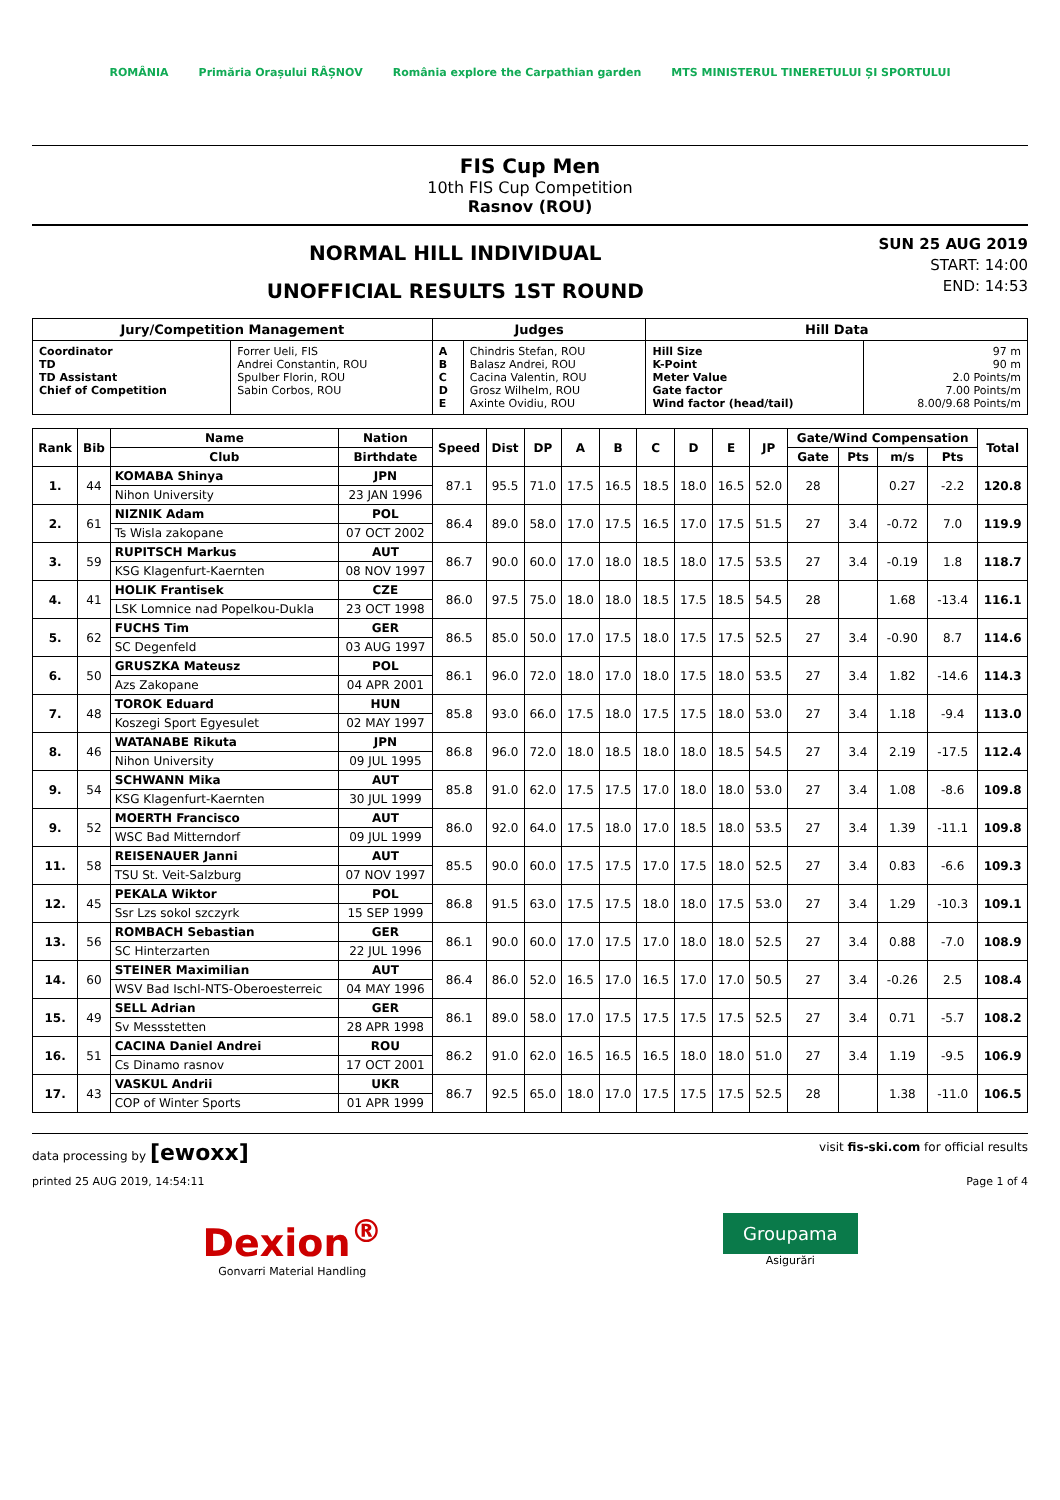ROMÂNIA Primăria Orașului RÂȘNOV
România explore the Carpathian garden
MTS MINISTERUL TINERETULUI ȘI SPORTULUI
FIS Cup Men
10th FIS Cup Competition
Rasnov (ROU)
NORMAL HILL INDIVIDUAL
UNOFFICIAL RESULTS 1ST ROUND
SUN 25 AUG 2019
START: 14:00
END: 14:53
| Jury/Competition Management | | Judges | | Hill Data | |
| --- | --- | --- | --- | --- | --- |
| Coordinator TD TD Assistant Chief of Competition | Forrer Ueli, FIS Andrei Constantin, ROU Spulber Florin, ROU Sabin Corbos, ROU | A B C D E | Chindris Stefan, ROU Balasz Andrei, ROU Cacina Valentin, ROU Grosz Wilhelm, ROU Axinte Ovidiu, ROU | Hill Size K-Point Meter Value Gate factor Wind factor (head/tail) | 97 m 90 m 2.0 Points/m 7.00 Points/m 8.00/9.68 Points/m |
| Rank | Bib | Name | Nation | Speed | Dist | DP | A | B | C | D | E | JP | Gate/Wind Compensation | | | | Total |
| --- | --- | --- | --- | --- | --- | --- | --- | --- | --- | --- | --- | --- | --- | --- | --- | --- | --- |
| | | Club | Birthdate | | | | | | | | | | Gate | Pts | m/s | Pts | |
| 1. | 44 | KOMABA Shinya | JPN | 87.1 | 95.5 | 71.0 | 17.5 | 16.5 | 18.5 | 18.0 | 16.5 | 52.0 | 28 | | 0.27 | -2.2 | 120.8 |
| | | Nihon University | 23 JAN 1996 | | | | | | | | | | | | | | |
| 2. | 61 | NIZNIK Adam | POL | 86.4 | 89.0 | 58.0 | 17.0 | 17.5 | 16.5 | 17.0 | 17.5 | 51.5 | 27 | 3.4 | -0.72 | 7.0 | 119.9 |
| | | Ts Wisla zakopane | 07 OCT 2002 | | | | | | | | | | | | | | |
| 3. | 59 | RUPITSCH Markus | AUT | 86.7 | 90.0 | 60.0 | 17.0 | 18.0 | 18.5 | 18.0 | 17.5 | 53.5 | 27 | 3.4 | -0.19 | 1.8 | 118.7 |
| | | KSG Klagenfurt-Kaernten | 08 NOV 1997 | | | | | | | | | | | | | | |
| 4. | 41 | HOLIK Frantisek | CZE | 86.0 | 97.5 | 75.0 | 18.0 | 18.0 | 18.5 | 17.5 | 18.5 | 54.5 | 28 | | 1.68 | -13.4 | 116.1 |
| | | LSK Lomnice nad Popelkou-Dukla | 23 OCT 1998 | | | | | | | | | | | | | | |
| 5. | 62 | FUCHS Tim | GER | 86.5 | 85.0 | 50.0 | 17.0 | 17.5 | 18.0 | 17.5 | 17.5 | 52.5 | 27 | 3.4 | -0.90 | 8.7 | 114.6 |
| | | SC Degenfeld | 03 AUG 1997 | | | | | | | | | | | | | | |
| 6. | 50 | GRUSZKA Mateusz | POL | 86.1 | 96.0 | 72.0 | 18.0 | 17.0 | 18.0 | 17.5 | 18.0 | 53.5 | 27 | 3.4 | 1.82 | -14.6 | 114.3 |
| | | Azs Zakopane | 04 APR 2001 | | | | | | | | | | | | | | |
| 7. | 48 | TOROK Eduard | HUN | 85.8 | 93.0 | 66.0 | 17.5 | 18.0 | 17.5 | 17.5 | 18.0 | 53.0 | 27 | 3.4 | 1.18 | -9.4 | 113.0 |
| | | Koszegi Sport Egyesulet | 02 MAY 1997 | | | | | | | | | | | | | | |
| 8. | 46 | WATANABE Rikuta | JPN | 86.8 | 96.0 | 72.0 | 18.0 | 18.5 | 18.0 | 18.0 | 18.5 | 54.5 | 27 | 3.4 | 2.19 | -17.5 | 112.4 |
| | | Nihon University | 09 JUL 1995 | | | | | | | | | | | | | | |
| 9. | 54 | SCHWANN Mika | AUT | 85.8 | 91.0 | 62.0 | 17.5 | 17.5 | 17.0 | 18.0 | 18.0 | 53.0 | 27 | 3.4 | 1.08 | -8.6 | 109.8 |
| | | KSG Klagenfurt-Kaernten | 30 JUL 1999 | | | | | | | | | | | | | | |
| 9. | 52 | MOERTH Francisco | AUT | 86.0 | 92.0 | 64.0 | 17.5 | 18.0 | 17.0 | 18.5 | 18.0 | 53.5 | 27 | 3.4 | 1.39 | -11.1 | 109.8 |
| | | WSC Bad Mitterndorf | 09 JUL 1999 | | | | | | | | | | | | | | |
| 11. | 58 | REISENAUER Janni | AUT | 85.5 | 90.0 | 60.0 | 17.5 | 17.5 | 17.0 | 17.5 | 18.0 | 52.5 | 27 | 3.4 | 0.83 | -6.6 | 109.3 |
| | | TSU St. Veit-Salzburg | 07 NOV 1997 | | | | | | | | | | | | | | |
| 12. | 45 | PEKALA Wiktor | POL | 86.8 | 91.5 | 63.0 | 17.5 | 17.5 | 18.0 | 18.0 | 17.5 | 53.0 | 27 | 3.4 | 1.29 | -10.3 | 109.1 |
| | | Ssr Lzs sokol szczyrk | 15 SEP 1999 | | | | | | | | | | | | | | |
| 13. | 56 | ROMBACH Sebastian | GER | 86.1 | 90.0 | 60.0 | 17.0 | 17.5 | 17.0 | 18.0 | 18.0 | 52.5 | 27 | 3.4 | 0.88 | -7.0 | 108.9 |
| | | SC Hinterzarten | 22 JUL 1996 | | | | | | | | | | | | | | |
| 14. | 60 | STEINER Maximilian | AUT | 86.4 | 86.0 | 52.0 | 16.5 | 17.0 | 16.5 | 17.0 | 17.0 | 50.5 | 27 | 3.4 | -0.26 | 2.5 | 108.4 |
| | | WSV Bad Ischl-NTS-Oberoesterreic | 04 MAY 1996 | | | | | | | | | | | | | | |
| 15. | 49 | SELL Adrian | GER | 86.1 | 89.0 | 58.0 | 17.0 | 17.5 | 17.5 | 17.5 | 17.5 | 52.5 | 27 | 3.4 | 0.71 | -5.7 | 108.2 |
| | | Sv Messstetten | 28 APR 1998 | | | | | | | | | | | | | | |
| 16. | 51 | CACINA Daniel Andrei | ROU | 86.2 | 91.0 | 62.0 | 16.5 | 16.5 | 16.5 | 18.0 | 18.0 | 51.0 | 27 | 3.4 | 1.19 | -9.5 | 106.9 |
| | | Cs Dinamo rasnov | 17 OCT 2001 | | | | | | | | | | | | | | |
| 17. | 43 | VASKUL Andrii | UKR | 86.7 | 92.5 | 65.0 | 18.0 | 17.0 | 17.5 | 17.5 | 17.5 | 52.5 | 28 | | 1.38 | -11.0 | 106.5 |
| | | COP of Winter Sports | 01 APR 1999 | | | | | | | | | | | | | | |
data processing by [ewoxx] visit fis-ski.com for official results
printed 25 AUG 2019, 14:54:11 Page 1 of 4
Dexion<sup>®</sup>
Gonvarri Material Handling
Groupama
Asigurări